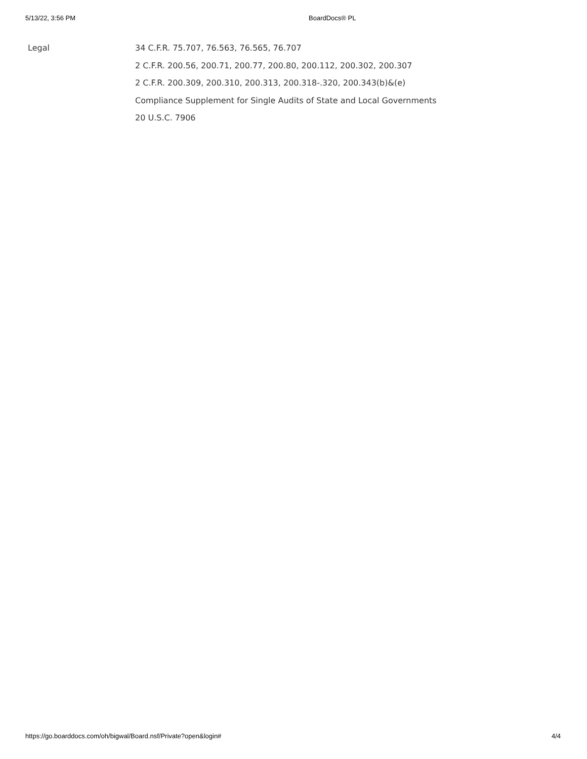5/13/22, 3:56 PM BoardDocs® PL
Legal
34 C.F.R. 75.707, 76.563, 76.565, 76.707
2 C.F.R. 200.56, 200.71, 200.77, 200.80, 200.112, 200.302, 200.307
2 C.F.R. 200.309, 200.310, 200.313, 200.318-.320, 200.343(b)&(e)
Compliance Supplement for Single Audits of State and Local Governments
20 U.S.C. 7906
https://go.boarddocs.com/oh/bigwal/Board.nsf/Private?open&login# 4/4